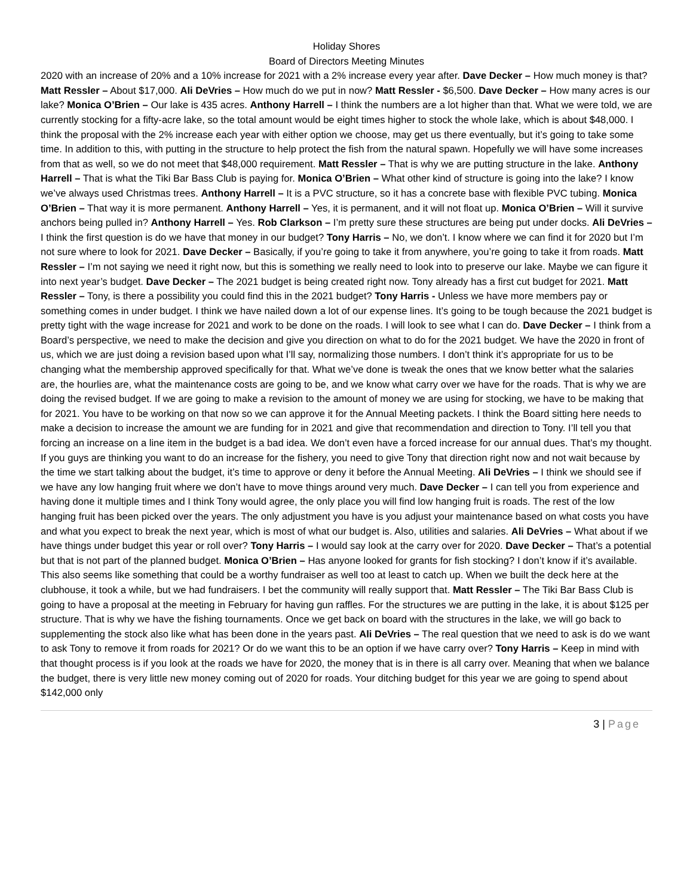Holiday Shores
Board of Directors Meeting Minutes
2020 with an increase of 20% and a 10% increase for 2021 with a 2% increase every year after. Dave Decker – How much money is that? Matt Ressler – About $17,000. Ali DeVries – How much do we put in now? Matt Ressler - $6,500. Dave Decker – How many acres is our lake? Monica O’Brien – Our lake is 435 acres. Anthony Harrell – I think the numbers are a lot higher than that. What we were told, we are currently stocking for a fifty-acre lake, so the total amount would be eight times higher to stock the whole lake, which is about $48,000. I think the proposal with the 2% increase each year with either option we choose, may get us there eventually, but it’s going to take some time. In addition to this, with putting in the structure to help protect the fish from the natural spawn. Hopefully we will have some increases from that as well, so we do not meet that $48,000 requirement. Matt Ressler – That is why we are putting structure in the lake. Anthony Harrell – That is what the Tiki Bar Bass Club is paying for. Monica O’Brien – What other kind of structure is going into the lake? I know we’ve always used Christmas trees. Anthony Harrell – It is a PVC structure, so it has a concrete base with flexible PVC tubing. Monica O’Brien – That way it is more permanent. Anthony Harrell – Yes, it is permanent, and it will not float up. Monica O’Brien – Will it survive anchors being pulled in? Anthony Harrell – Yes. Rob Clarkson – I’m pretty sure these structures are being put under docks. Ali DeVries – I think the first question is do we have that money in our budget? Tony Harris – No, we don’t. I know where we can find it for 2020 but I’m not sure where to look for 2021. Dave Decker – Basically, if you’re going to take it from anywhere, you’re going to take it from roads. Matt Ressler – I’m not saying we need it right now, but this is something we really need to look into to preserve our lake. Maybe we can figure it into next year’s budget. Dave Decker – The 2021 budget is being created right now. Tony already has a first cut budget for 2021. Matt Ressler – Tony, is there a possibility you could find this in the 2021 budget? Tony Harris - Unless we have more members pay or something comes in under budget. I think we have nailed down a lot of our expense lines. It’s going to be tough because the 2021 budget is pretty tight with the wage increase for 2021 and work to be done on the roads. I will look to see what I can do. Dave Decker – I think from a Board’s perspective, we need to make the decision and give you direction on what to do for the 2021 budget. We have the 2020 in front of us, which we are just doing a revision based upon what I’ll say, normalizing those numbers. I don’t think it’s appropriate for us to be changing what the membership approved specifically for that. What we’ve done is tweak the ones that we know better what the salaries are, the hourlies are, what the maintenance costs are going to be, and we know what carry over we have for the roads. That is why we are doing the revised budget. If we are going to make a revision to the amount of money we are using for stocking, we have to be making that for 2021. You have to be working on that now so we can approve it for the Annual Meeting packets. I think the Board sitting here needs to make a decision to increase the amount we are funding for in 2021 and give that recommendation and direction to Tony. I’ll tell you that forcing an increase on a line item in the budget is a bad idea. We don’t even have a forced increase for our annual dues. That’s my thought. If you guys are thinking you want to do an increase for the fishery, you need to give Tony that direction right now and not wait because by the time we start talking about the budget, it’s time to approve or deny it before the Annual Meeting. Ali DeVries – I think we should see if we have any low hanging fruit where we don’t have to move things around very much. Dave Decker – I can tell you from experience and having done it multiple times and I think Tony would agree, the only place you will find low hanging fruit is roads. The rest of the low hanging fruit has been picked over the years. The only adjustment you have is you adjust your maintenance based on what costs you have and what you expect to break the next year, which is most of what our budget is. Also, utilities and salaries. Ali DeVries – What about if we have things under budget this year or roll over? Tony Harris – I would say look at the carry over for 2020. Dave Decker – That’s a potential but that is not part of the planned budget. Monica O’Brien – Has anyone looked for grants for fish stocking? I don’t know if it’s available. This also seems like something that could be a worthy fundraiser as well too at least to catch up. When we built the deck here at the clubhouse, it took a while, but we had fundraisers. I bet the community will really support that. Matt Ressler – The Tiki Bar Bass Club is going to have a proposal at the meeting in February for having gun raffles. For the structures we are putting in the lake, it is about $125 per structure. That is why we have the fishing tournaments. Once we get back on board with the structures in the lake, we will go back to supplementing the stock also like what has been done in the years past. Ali DeVries – The real question that we need to ask is do we want to ask Tony to remove it from roads for 2021? Or do we want this to be an option if we have carry over? Tony Harris – Keep in mind with that thought process is if you look at the roads we have for 2020, the money that is in there is all carry over. Meaning that when we balance the budget, there is very little new money coming out of 2020 for roads. Your ditching budget for this year we are going to spend about $142,000 only
3 | Page